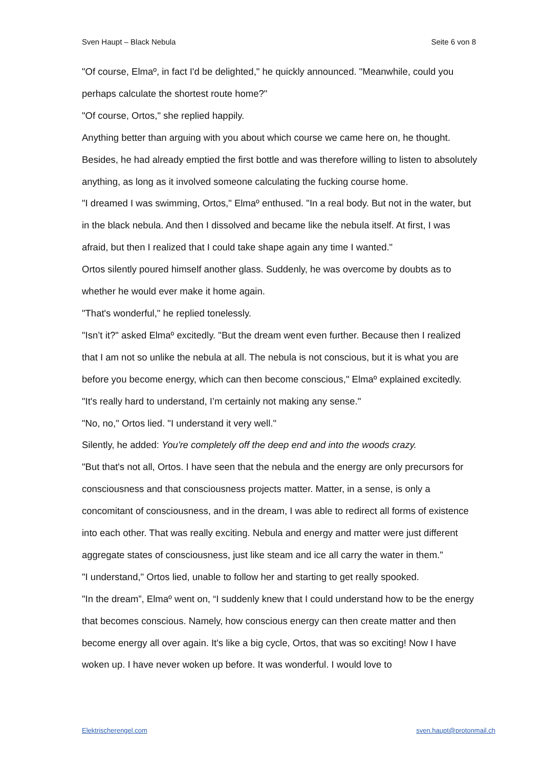Sven Haupt – Black Nebula Seite 6 von 8
"Of course, Elmaº, in fact I'd be delighted," he quickly announced. "Meanwhile, could you perhaps calculate the shortest route home?"
"Of course, Ortos," she replied happily.
Anything better than arguing with you about which course we came here on, he thought. Besides, he had already emptied the first bottle and was therefore willing to listen to absolutely anything, as long as it involved someone calculating the fucking course home.
"I dreamed I was swimming, Ortos," Elmaº enthused. "In a real body. But not in the water, but in the black nebula. And then I dissolved and became like the nebula itself. At first, I was afraid, but then I realized that I could take shape again any time I wanted."
Ortos silently poured himself another glass. Suddenly, he was overcome by doubts as to whether he would ever make it home again.
"That's wonderful," he replied tonelessly.
"Isn’t it?" asked Elmaº excitedly. "But the dream went even further. Because then I realized that I am not so unlike the nebula at all. The nebula is not conscious, but it is what you are before you become energy, which can then become conscious," Elmaº explained excitedly. "It's really hard to understand, I’m certainly not making any sense."
"No, no," Ortos lied. "I understand it very well."
Silently, he added: You're completely off the deep end and into the woods crazy.
"But that's not all, Ortos. I have seen that the nebula and the energy are only precursors for consciousness and that consciousness projects matter. Matter, in a sense, is only a concomitant of consciousness, and in the dream, I was able to redirect all forms of existence into each other. That was really exciting. Nebula and energy and matter were just different aggregate states of consciousness, just like steam and ice all carry the water in them."
"I understand," Ortos lied, unable to follow her and starting to get really spooked.
"In the dream”, Elmaº went on, “I suddenly knew that I could understand how to be the energy that becomes conscious. Namely, how conscious energy can then create matter and then become energy all over again. It's like a big cycle, Ortos, that was so exciting! Now I have woken up. I have never woken up before. It was wonderful. I would love to
Elektrischerengel.com sven.haupt@protonmail.ch